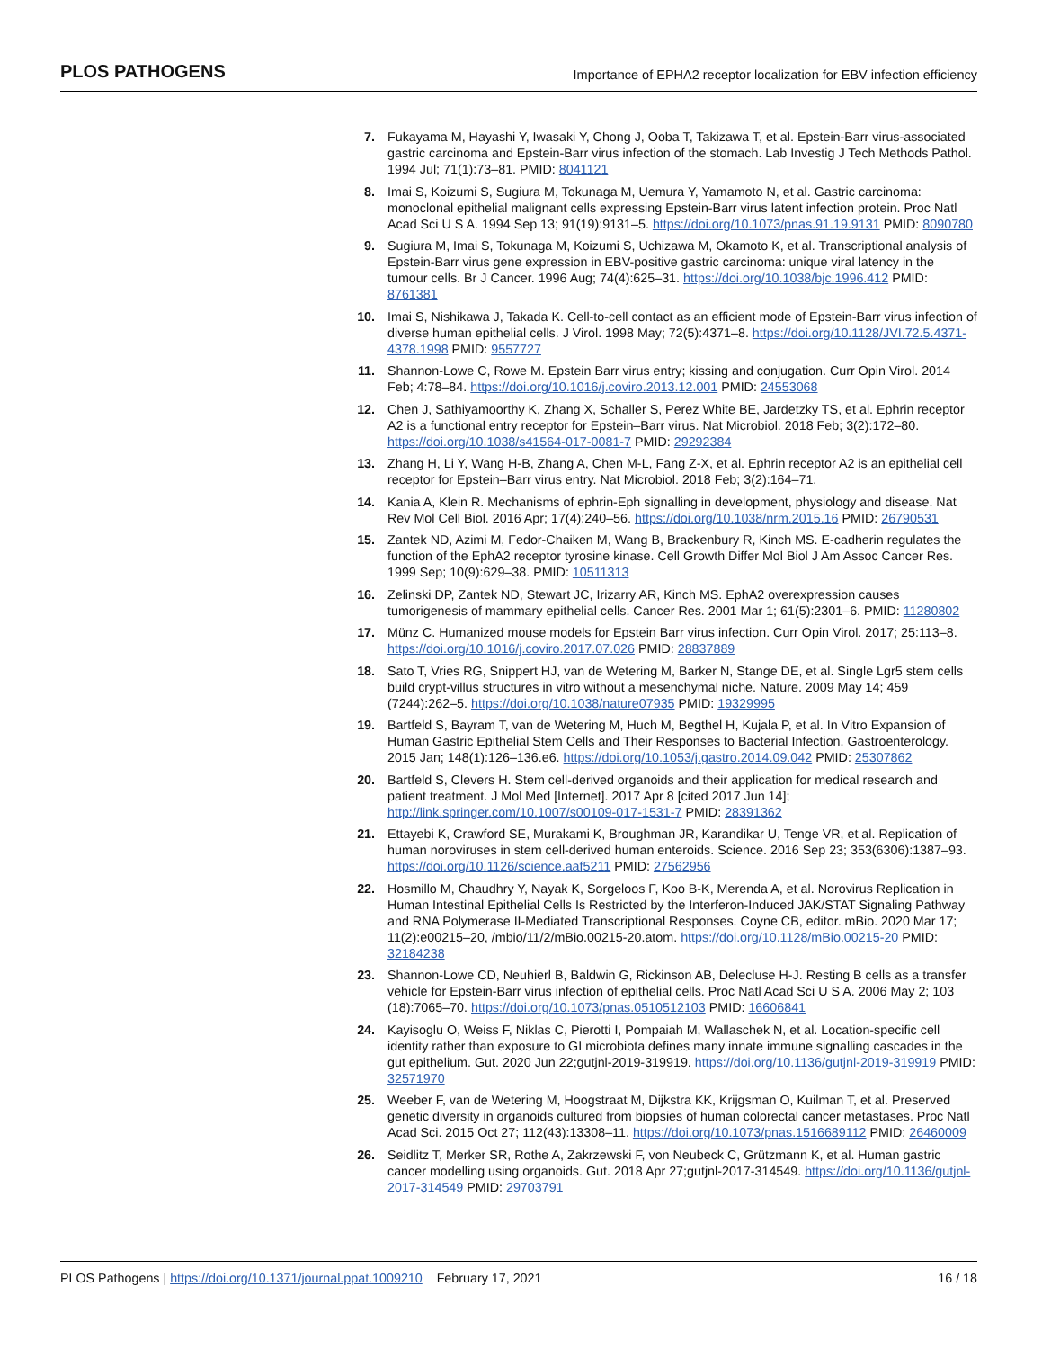PLOS PATHOGENS Importance of EPHA2 receptor localization for EBV infection efficiency
7. Fukayama M, Hayashi Y, Iwasaki Y, Chong J, Ooba T, Takizawa T, et al. Epstein-Barr virus-associated gastric carcinoma and Epstein-Barr virus infection of the stomach. Lab Investig J Tech Methods Pathol. 1994 Jul; 71(1):73–81. PMID: 8041121
8. Imai S, Koizumi S, Sugiura M, Tokunaga M, Uemura Y, Yamamoto N, et al. Gastric carcinoma: monoclonal epithelial malignant cells expressing Epstein-Barr virus latent infection protein. Proc Natl Acad Sci U S A. 1994 Sep 13; 91(19):9131–5. https://doi.org/10.1073/pnas.91.19.9131 PMID: 8090780
9. Sugiura M, Imai S, Tokunaga M, Koizumi S, Uchizawa M, Okamoto K, et al. Transcriptional analysis of Epstein-Barr virus gene expression in EBV-positive gastric carcinoma: unique viral latency in the tumour cells. Br J Cancer. 1996 Aug; 74(4):625–31. https://doi.org/10.1038/bjc.1996.412 PMID: 8761381
10. Imai S, Nishikawa J, Takada K. Cell-to-cell contact as an efficient mode of Epstein-Barr virus infection of diverse human epithelial cells. J Virol. 1998 May; 72(5):4371–8. https://doi.org/10.1128/JVI.72.5.4371-4378.1998 PMID: 9557727
11. Shannon-Lowe C, Rowe M. Epstein Barr virus entry; kissing and conjugation. Curr Opin Virol. 2014 Feb; 4:78–84. https://doi.org/10.1016/j.coviro.2013.12.001 PMID: 24553068
12. Chen J, Sathiyamoorthy K, Zhang X, Schaller S, Perez White BE, Jardetzky TS, et al. Ephrin receptor A2 is a functional entry receptor for Epstein–Barr virus. Nat Microbiol. 2018 Feb; 3(2):172–80. https://doi.org/10.1038/s41564-017-0081-7 PMID: 29292384
13. Zhang H, Li Y, Wang H-B, Zhang A, Chen M-L, Fang Z-X, et al. Ephrin receptor A2 is an epithelial cell receptor for Epstein–Barr virus entry. Nat Microbiol. 2018 Feb; 3(2):164–71.
14. Kania A, Klein R. Mechanisms of ephrin-Eph signalling in development, physiology and disease. Nat Rev Mol Cell Biol. 2016 Apr; 17(4):240–56. https://doi.org/10.1038/nrm.2015.16 PMID: 26790531
15. Zantek ND, Azimi M, Fedor-Chaiken M, Wang B, Brackenbury R, Kinch MS. E-cadherin regulates the function of the EphA2 receptor tyrosine kinase. Cell Growth Differ Mol Biol J Am Assoc Cancer Res. 1999 Sep; 10(9):629–38. PMID: 10511313
16. Zelinski DP, Zantek ND, Stewart JC, Irizarry AR, Kinch MS. EphA2 overexpression causes tumorigenesis of mammary epithelial cells. Cancer Res. 2001 Mar 1; 61(5):2301–6. PMID: 11280802
17. Münz C. Humanized mouse models for Epstein Barr virus infection. Curr Opin Virol. 2017; 25:113–8. https://doi.org/10.1016/j.coviro.2017.07.026 PMID: 28837889
18. Sato T, Vries RG, Snippert HJ, van de Wetering M, Barker N, Stange DE, et al. Single Lgr5 stem cells build crypt-villus structures in vitro without a mesenchymal niche. Nature. 2009 May 14; 459 (7244):262–5. https://doi.org/10.1038/nature07935 PMID: 19329995
19. Bartfeld S, Bayram T, van de Wetering M, Huch M, Begthel H, Kujala P, et al. In Vitro Expansion of Human Gastric Epithelial Stem Cells and Their Responses to Bacterial Infection. Gastroenterology. 2015 Jan; 148(1):126–136.e6. https://doi.org/10.1053/j.gastro.2014.09.042 PMID: 25307862
20. Bartfeld S, Clevers H. Stem cell-derived organoids and their application for medical research and patient treatment. J Mol Med [Internet]. 2017 Apr 8 [cited 2017 Jun 14]; http://link.springer.com/10.1007/s00109-017-1531-7 PMID: 28391362
21. Ettayebi K, Crawford SE, Murakami K, Broughman JR, Karandikar U, Tenge VR, et al. Replication of human noroviruses in stem cell-derived human enteroids. Science. 2016 Sep 23; 353(6306):1387–93. https://doi.org/10.1126/science.aaf5211 PMID: 27562956
22. Hosmillo M, Chaudhry Y, Nayak K, Sorgeloos F, Koo B-K, Merenda A, et al. Norovirus Replication in Human Intestinal Epithelial Cells Is Restricted by the Interferon-Induced JAK/STAT Signaling Pathway and RNA Polymerase II-Mediated Transcriptional Responses. Coyne CB, editor. mBio. 2020 Mar 17; 11(2):e00215–20, /mbio/11/2/mBio.00215-20.atom. https://doi.org/10.1128/mBio.00215-20 PMID: 32184238
23. Shannon-Lowe CD, Neuhierl B, Baldwin G, Rickinson AB, Delecluse H-J. Resting B cells as a transfer vehicle for Epstein-Barr virus infection of epithelial cells. Proc Natl Acad Sci U S A. 2006 May 2; 103 (18):7065–70. https://doi.org/10.1073/pnas.0510512103 PMID: 16606841
24. Kayisoglu O, Weiss F, Niklas C, Pierotti I, Pompaiah M, Wallaschek N, et al. Location-specific cell identity rather than exposure to GI microbiota defines many innate immune signalling cascades in the gut epithelium. Gut. 2020 Jun 22;gutjnl-2019-319919. https://doi.org/10.1136/gutjnl-2019-319919 PMID: 32571970
25. Weeber F, van de Wetering M, Hoogstraat M, Dijkstra KK, Krijgsman O, Kuilman T, et al. Preserved genetic diversity in organoids cultured from biopsies of human colorectal cancer metastases. Proc Natl Acad Sci. 2015 Oct 27; 112(43):13308–11. https://doi.org/10.1073/pnas.1516689112 PMID: 26460009
26. Seidlitz T, Merker SR, Rothe A, Zakrzewski F, von Neubeck C, Grützmann K, et al. Human gastric cancer modelling using organoids. Gut. 2018 Apr 27;gutjnl-2017-314549. https://doi.org/10.1136/gutjnl-2017-314549 PMID: 29703791
PLOS Pathogens | https://doi.org/10.1371/journal.ppat.1009210 February 17, 2021 16 / 18